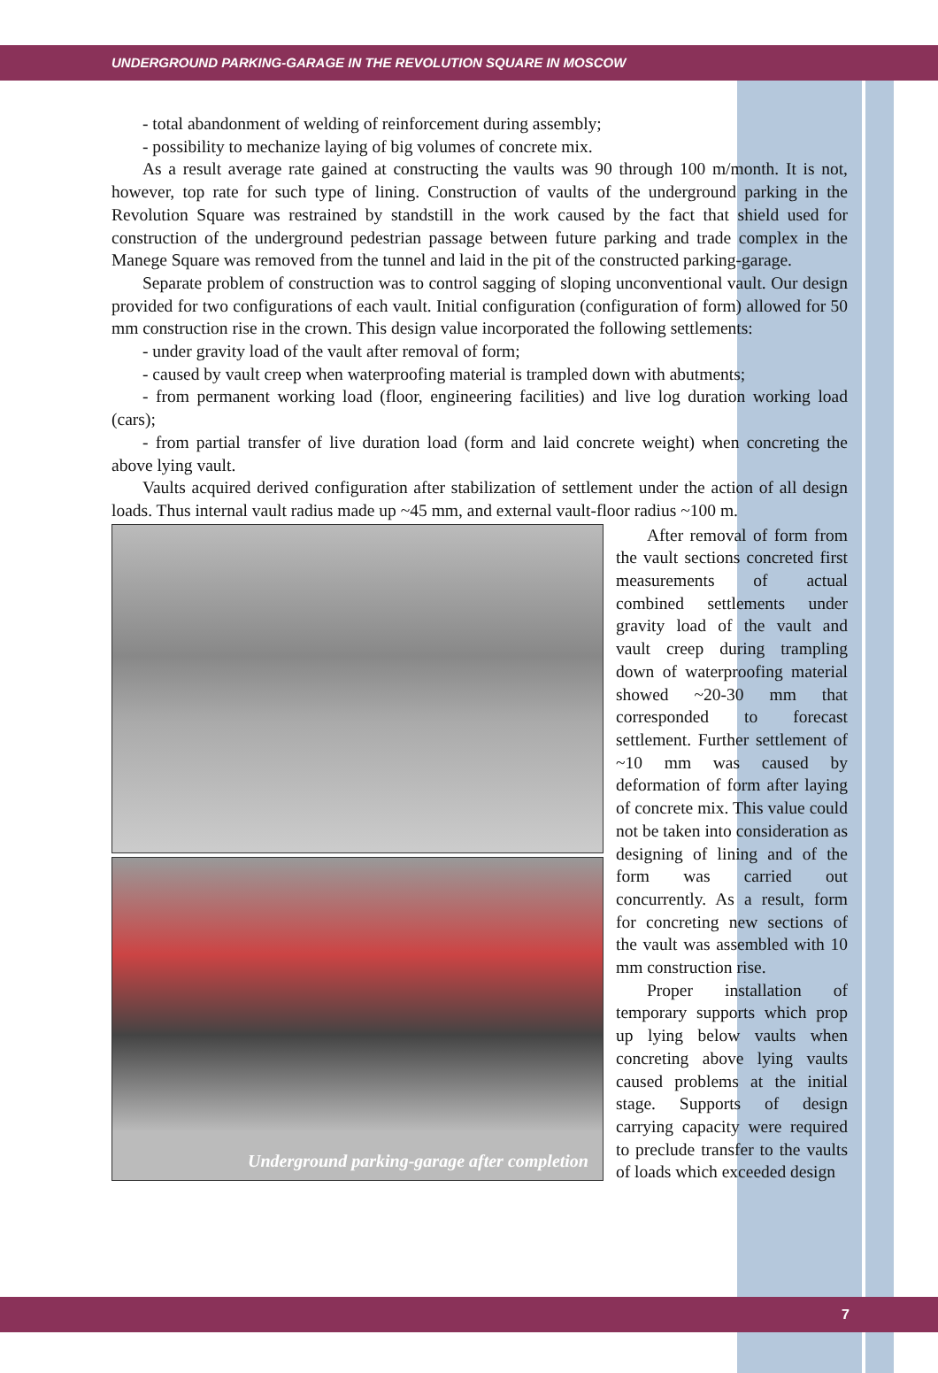UNDERGROUND PARKING-GARAGE IN THE REVOLUTION SQUARE IN MOSCOW
- total abandonment of welding of reinforcement during assembly;
- possibility to mechanize laying of big volumes of concrete mix.
As a result average rate gained at constructing the vaults was 90 through 100 m/month. It is not, however, top rate for such type of lining. Construction of vaults of the underground parking in the Revolution Square was restrained by standstill in the work caused by the fact that shield used for construction of the underground pedestrian passage between future parking and trade complex in the Manege Square was removed from the tunnel and laid in the pit of the constructed parking-garage.
Separate problem of construction was to control sagging of sloping unconventional vault. Our design provided for two configurations of each vault. Initial configuration (configuration of form) allowed for 50 mm construction rise in the crown. This design value incorporated the following settlements:
- under gravity load of the vault after removal of form;
- caused by vault creep when waterproofing material is trampled down with abutments;
- from permanent working load (floor, engineering facilities) and live log duration working load (cars);
- from partial transfer of live duration load (form and laid concrete weight) when concreting the above lying vault.
Vaults acquired derived configuration after stabilization of settlement under the action of all design loads. Thus internal vault radius made up ~45 mm, and external vault-floor radius ~100 m.
Underground parking-garage after completion
After removal of form from the vault sections concreted first measurements of actual combined settlements under gravity load of the vault and vault creep during trampling down of waterproofing material showed ~20-30 mm that corresponded to forecast settlement. Further settlement of ~10 mm was caused by deformation of form after laying of concrete mix. This value could not be taken into consideration as designing of lining and of the form was carried out concurrently. As a result, form for concreting new sections of the vault was assembled with 10 mm construction rise.
Proper installation of temporary supports which prop up lying below vaults when concreting above lying vaults caused problems at the initial stage. Supports of design carrying capacity were required to preclude transfer to the vaults of loads which exceeded design
7